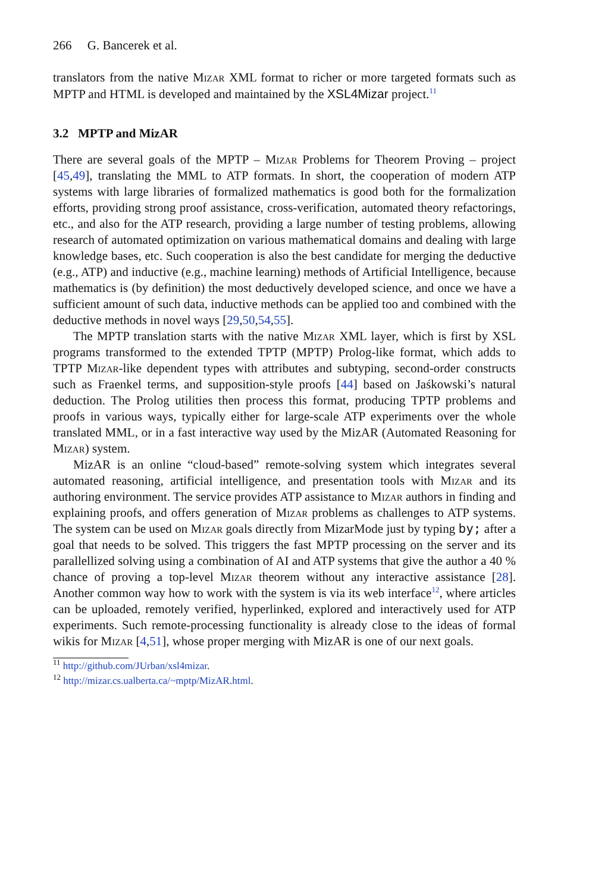266 G. Bancerek et al.
translators from the native Mizar XML format to richer or more targeted formats such as MPTP and HTML is developed and maintained by the XSL4Mizar project.<sup>11</sup>
3.2 MPTP and MizAR
There are several goals of the MPTP – Mizar Problems for Theorem Proving – project [45,49], translating the MML to ATP formats. In short, the cooperation of modern ATP systems with large libraries of formalized mathematics is good both for the formalization efforts, providing strong proof assistance, cross-verification, automated theory refactorings, etc., and also for the ATP research, providing a large number of testing problems, allowing research of automated optimization on various mathematical domains and dealing with large knowledge bases, etc. Such cooperation is also the best candidate for merging the deductive (e.g., ATP) and inductive (e.g., machine learning) methods of Artificial Intelligence, because mathematics is (by definition) the most deductively developed science, and once we have a sufficient amount of such data, inductive methods can be applied too and combined with the deductive methods in novel ways [29,50,54,55].
The MPTP translation starts with the native Mizar XML layer, which is first by XSL programs transformed to the extended TPTP (MPTP) Prolog-like format, which adds to TPTP Mizar-like dependent types with attributes and subtyping, second-order constructs such as Fraenkel terms, and supposition-style proofs [44] based on Jaśkowski’s natural deduction. The Prolog utilities then process this format, producing TPTP problems and proofs in various ways, typically either for large-scale ATP experiments over the whole translated MML, or in a fast interactive way used by the MizAR (Automated Reasoning for Mizar) system.
MizAR is an online “cloud-based” remote-solving system which integrates several automated reasoning, artificial intelligence, and presentation tools with Mizar and its authoring environment. The service provides ATP assistance to Mizar authors in finding and explaining proofs, and offers generation of Mizar problems as challenges to ATP systems. The system can be used on Mizar goals directly from MizarMode just by typing by; after a goal that needs to be solved. This triggers the fast MPTP processing on the server and its parallellized solving using a combination of AI and ATP systems that give the author a 40 % chance of proving a top-level Mizar theorem without any interactive assistance [28]. Another common way how to work with the system is via its web interface<sup>12</sup>, where articles can be uploaded, remotely verified, hyperlinked, explored and interactively used for ATP experiments. Such remote-processing functionality is already close to the ideas of formal wikis for Mizar [4,51], whose proper merging with MizAR is one of our next goals.
<sup>11</sup> http://github.com/JUrban/xsl4mizar.
<sup>12</sup> http://mizar.cs.ualberta.ca/~mptp/MizAR.html.